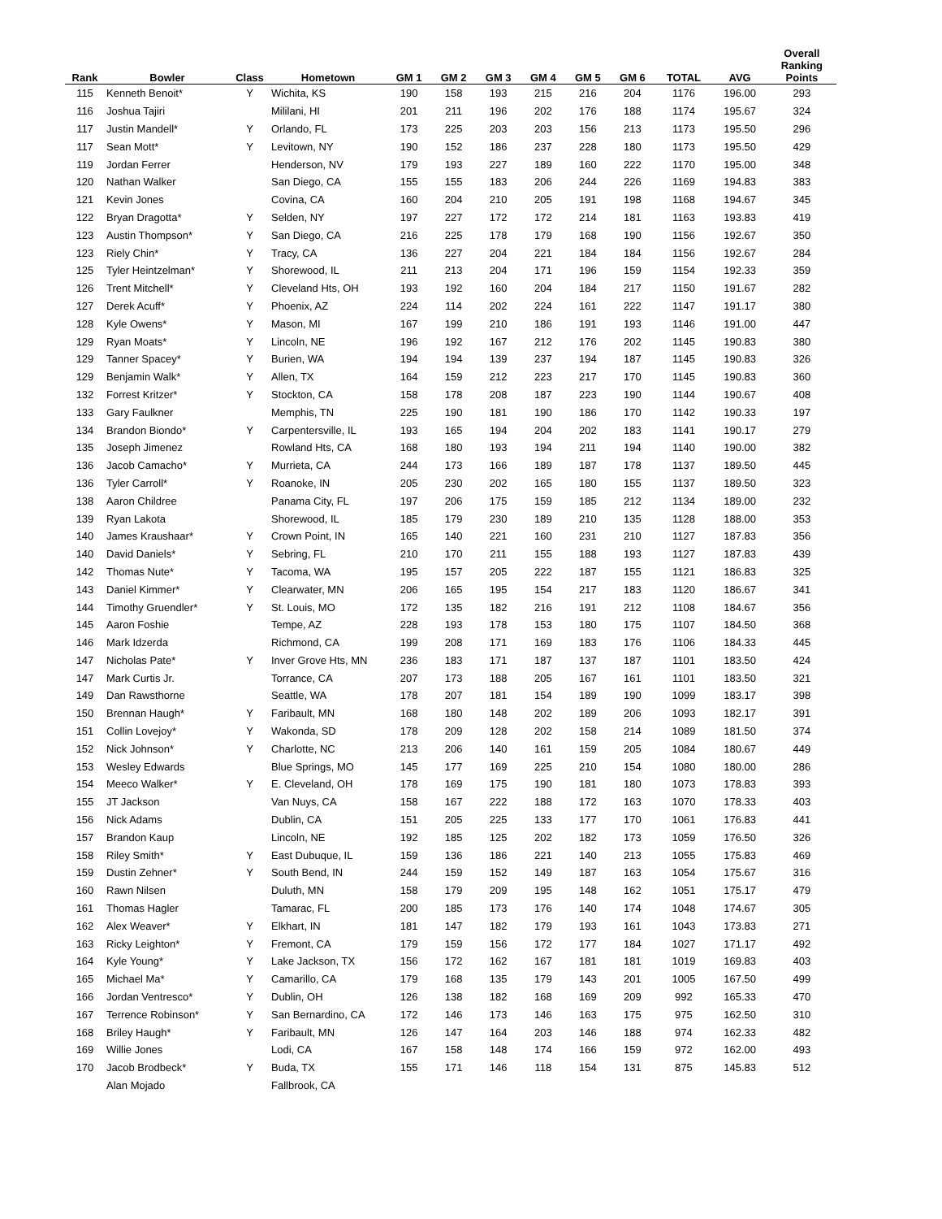| Rank | Bowler | Class | Hometown | GM 1 | GM 2 | GM 3 | GM 4 | GM 5 | GM 6 | TOTAL | AVG | Overall Ranking Points |
| --- | --- | --- | --- | --- | --- | --- | --- | --- | --- | --- | --- | --- |
| 115 | Kenneth Benoit* | Y | Wichita, KS | 190 | 158 | 193 | 215 | 216 | 204 | 1176 | 196.00 | 293 |
| 116 | Joshua Tajiri | | Mililani, HI | 201 | 211 | 196 | 202 | 176 | 188 | 1174 | 195.67 | 324 |
| 117 | Justin Mandell* | Y | Orlando, FL | 173 | 225 | 203 | 203 | 156 | 213 | 1173 | 195.50 | 296 |
| 117 | Sean Mott* | Y | Levitown, NY | 190 | 152 | 186 | 237 | 228 | 180 | 1173 | 195.50 | 429 |
| 119 | Jordan Ferrer | | Henderson, NV | 179 | 193 | 227 | 189 | 160 | 222 | 1170 | 195.00 | 348 |
| 120 | Nathan Walker | | San Diego, CA | 155 | 155 | 183 | 206 | 244 | 226 | 1169 | 194.83 | 383 |
| 121 | Kevin Jones | | Covina, CA | 160 | 204 | 210 | 205 | 191 | 198 | 1168 | 194.67 | 345 |
| 122 | Bryan Dragotta* | Y | Selden, NY | 197 | 227 | 172 | 172 | 214 | 181 | 1163 | 193.83 | 419 |
| 123 | Austin Thompson* | Y | San Diego, CA | 216 | 225 | 178 | 179 | 168 | 190 | 1156 | 192.67 | 350 |
| 123 | Riely Chin* | Y | Tracy, CA | 136 | 227 | 204 | 221 | 184 | 184 | 1156 | 192.67 | 284 |
| 125 | Tyler Heintzelman* | Y | Shorewood, IL | 211 | 213 | 204 | 171 | 196 | 159 | 1154 | 192.33 | 359 |
| 126 | Trent Mitchell* | Y | Cleveland Hts, OH | 193 | 192 | 160 | 204 | 184 | 217 | 1150 | 191.67 | 282 |
| 127 | Derek Acuff* | Y | Phoenix, AZ | 224 | 114 | 202 | 224 | 161 | 222 | 1147 | 191.17 | 380 |
| 128 | Kyle Owens* | Y | Mason, MI | 167 | 199 | 210 | 186 | 191 | 193 | 1146 | 191.00 | 447 |
| 129 | Ryan Moats* | Y | Lincoln, NE | 196 | 192 | 167 | 212 | 176 | 202 | 1145 | 190.83 | 380 |
| 129 | Tanner Spacey* | Y | Burien, WA | 194 | 194 | 139 | 237 | 194 | 187 | 1145 | 190.83 | 326 |
| 129 | Benjamin Walk* | Y | Allen, TX | 164 | 159 | 212 | 223 | 217 | 170 | 1145 | 190.83 | 360 |
| 132 | Forrest Kritzer* | Y | Stockton, CA | 158 | 178 | 208 | 187 | 223 | 190 | 1144 | 190.67 | 408 |
| 133 | Gary Faulkner | | Memphis, TN | 225 | 190 | 181 | 190 | 186 | 170 | 1142 | 190.33 | 197 |
| 134 | Brandon Biondo* | Y | Carpentersville, IL | 193 | 165 | 194 | 204 | 202 | 183 | 1141 | 190.17 | 279 |
| 135 | Joseph Jimenez | | Rowland Hts, CA | 168 | 180 | 193 | 194 | 211 | 194 | 1140 | 190.00 | 382 |
| 136 | Jacob Camacho* | Y | Murrieta, CA | 244 | 173 | 166 | 189 | 187 | 178 | 1137 | 189.50 | 445 |
| 136 | Tyler Carroll* | Y | Roanoke, IN | 205 | 230 | 202 | 165 | 180 | 155 | 1137 | 189.50 | 323 |
| 138 | Aaron Childree | | Panama City, FL | 197 | 206 | 175 | 159 | 185 | 212 | 1134 | 189.00 | 232 |
| 139 | Ryan Lakota | | Shorewood, IL | 185 | 179 | 230 | 189 | 210 | 135 | 1128 | 188.00 | 353 |
| 140 | James Kraushaar* | Y | Crown Point, IN | 165 | 140 | 221 | 160 | 231 | 210 | 1127 | 187.83 | 356 |
| 140 | David Daniels* | Y | Sebring, FL | 210 | 170 | 211 | 155 | 188 | 193 | 1127 | 187.83 | 439 |
| 142 | Thomas Nute* | Y | Tacoma, WA | 195 | 157 | 205 | 222 | 187 | 155 | 1121 | 186.83 | 325 |
| 143 | Daniel Kimmer* | Y | Clearwater, MN | 206 | 165 | 195 | 154 | 217 | 183 | 1120 | 186.67 | 341 |
| 144 | Timothy Gruendler* | Y | St. Louis, MO | 172 | 135 | 182 | 216 | 191 | 212 | 1108 | 184.67 | 356 |
| 145 | Aaron Foshie | | Tempe, AZ | 228 | 193 | 178 | 153 | 180 | 175 | 1107 | 184.50 | 368 |
| 146 | Mark Idzerda | | Richmond, CA | 199 | 208 | 171 | 169 | 183 | 176 | 1106 | 184.33 | 445 |
| 147 | Nicholas Pate* | Y | Inver Grove Hts, MN | 236 | 183 | 171 | 187 | 137 | 187 | 1101 | 183.50 | 424 |
| 147 | Mark Curtis Jr. | | Torrance, CA | 207 | 173 | 188 | 205 | 167 | 161 | 1101 | 183.50 | 321 |
| 149 | Dan Rawsthorne | | Seattle, WA | 178 | 207 | 181 | 154 | 189 | 190 | 1099 | 183.17 | 398 |
| 150 | Brennan Haugh* | Y | Faribault, MN | 168 | 180 | 148 | 202 | 189 | 206 | 1093 | 182.17 | 391 |
| 151 | Collin Lovejoy* | Y | Wakonda, SD | 178 | 209 | 128 | 202 | 158 | 214 | 1089 | 181.50 | 374 |
| 152 | Nick Johnson* | Y | Charlotte, NC | 213 | 206 | 140 | 161 | 159 | 205 | 1084 | 180.67 | 449 |
| 153 | Wesley Edwards | | Blue Springs, MO | 145 | 177 | 169 | 225 | 210 | 154 | 1080 | 180.00 | 286 |
| 154 | Meeco Walker* | Y | E. Cleveland, OH | 178 | 169 | 175 | 190 | 181 | 180 | 1073 | 178.83 | 393 |
| 155 | JT Jackson | | Van Nuys, CA | 158 | 167 | 222 | 188 | 172 | 163 | 1070 | 178.33 | 403 |
| 156 | Nick Adams | | Dublin, CA | 151 | 205 | 225 | 133 | 177 | 170 | 1061 | 176.83 | 441 |
| 157 | Brandon Kaup | | Lincoln, NE | 192 | 185 | 125 | 202 | 182 | 173 | 1059 | 176.50 | 326 |
| 158 | Riley Smith* | Y | East Dubuque, IL | 159 | 136 | 186 | 221 | 140 | 213 | 1055 | 175.83 | 469 |
| 159 | Dustin Zehner* | Y | South Bend, IN | 244 | 159 | 152 | 149 | 187 | 163 | 1054 | 175.67 | 316 |
| 160 | Rawn Nilsen | | Duluth, MN | 158 | 179 | 209 | 195 | 148 | 162 | 1051 | 175.17 | 479 |
| 161 | Thomas Hagler | | Tamarac, FL | 200 | 185 | 173 | 176 | 140 | 174 | 1048 | 174.67 | 305 |
| 162 | Alex Weaver* | Y | Elkhart, IN | 181 | 147 | 182 | 179 | 193 | 161 | 1043 | 173.83 | 271 |
| 163 | Ricky Leighton* | Y | Fremont, CA | 179 | 159 | 156 | 172 | 177 | 184 | 1027 | 171.17 | 492 |
| 164 | Kyle Young* | Y | Lake Jackson, TX | 156 | 172 | 162 | 167 | 181 | 181 | 1019 | 169.83 | 403 |
| 165 | Michael Ma* | Y | Camarillo, CA | 179 | 168 | 135 | 179 | 143 | 201 | 1005 | 167.50 | 499 |
| 166 | Jordan Ventresco* | Y | Dublin, OH | 126 | 138 | 182 | 168 | 169 | 209 | 992 | 165.33 | 470 |
| 167 | Terrence Robinson* | Y | San Bernardino, CA | 172 | 146 | 173 | 146 | 163 | 175 | 975 | 162.50 | 310 |
| 168 | Briley Haugh* | Y | Faribault, MN | 126 | 147 | 164 | 203 | 146 | 188 | 974 | 162.33 | 482 |
| 169 | Willie Jones | | Lodi, CA | 167 | 158 | 148 | 174 | 166 | 159 | 972 | 162.00 | 493 |
| 170 | Jacob Brodbeck* | Y | Buda, TX | 155 | 171 | 146 | 118 | 154 | 131 | 875 | 145.83 | 512 |
| | Alan Mojado | | Fallbrook, CA | | | | | | | | | |